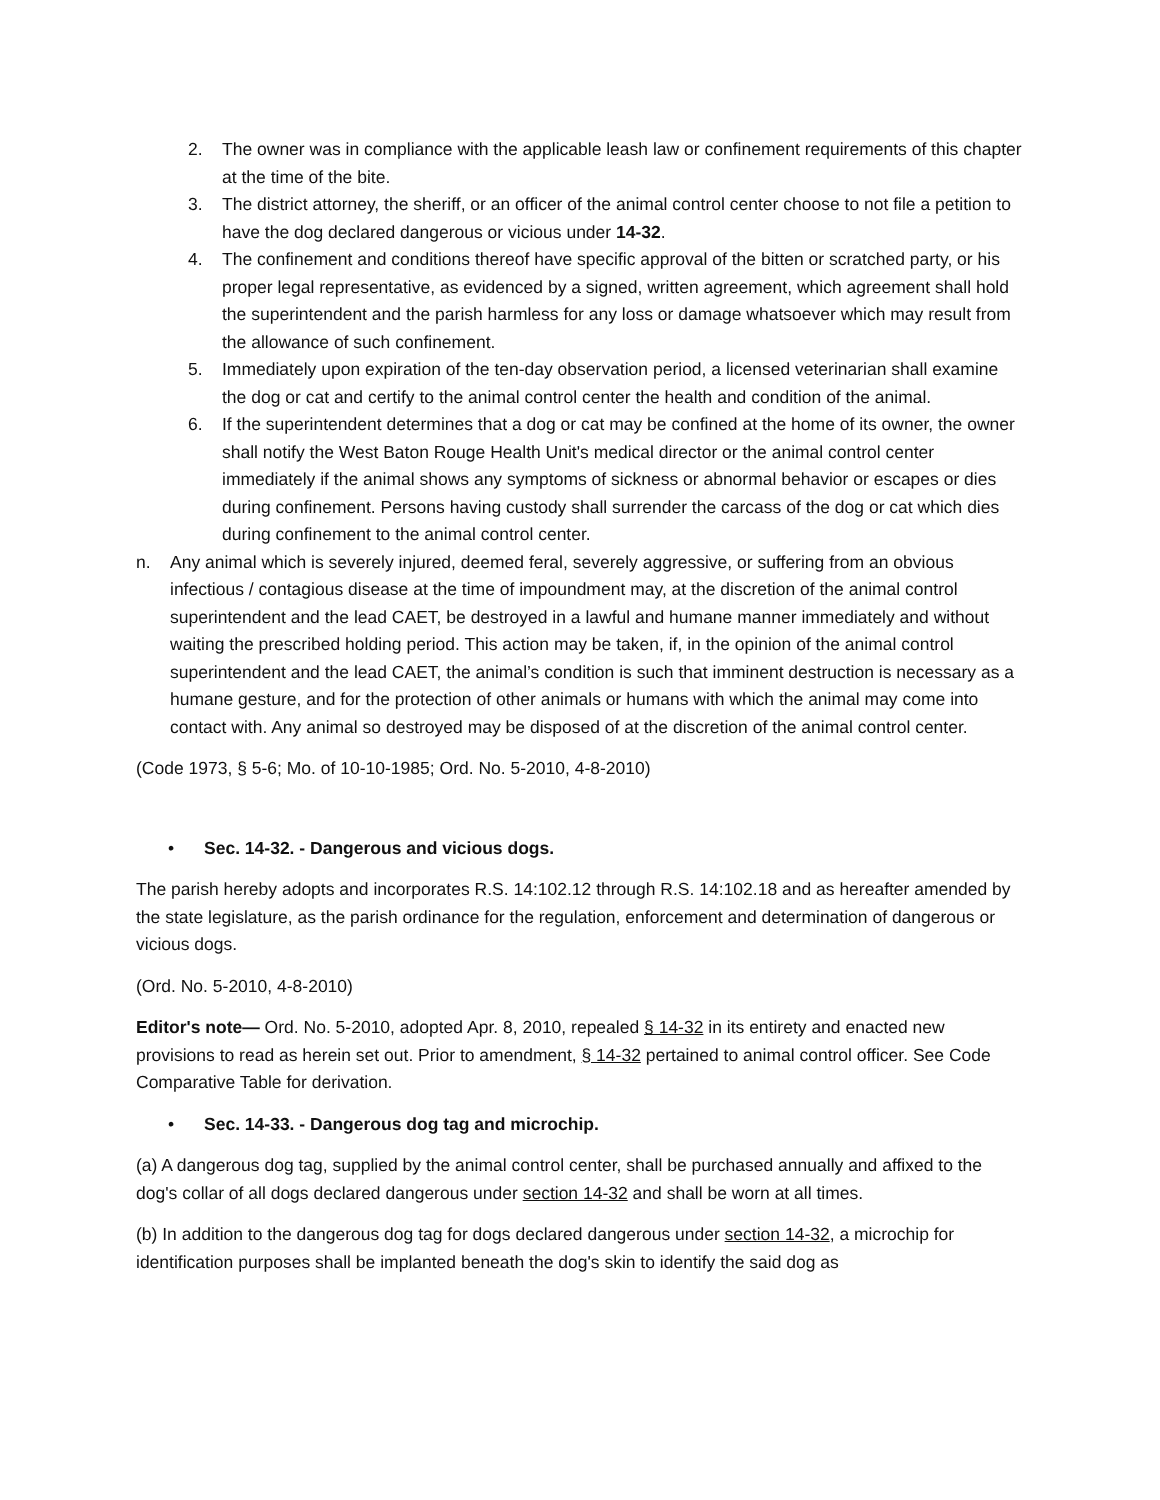2. The owner was in compliance with the applicable leash law or confinement requirements of this chapter at the time of the bite.
3. The district attorney, the sheriff, or an officer of the animal control center choose to not file a petition to have the dog declared dangerous or vicious under 14-32.
4. The confinement and conditions thereof have specific approval of the bitten or scratched party, or his proper legal representative, as evidenced by a signed, written agreement, which agreement shall hold the superintendent and the parish harmless for any loss or damage whatsoever which may result from the allowance of such confinement.
5. Immediately upon expiration of the ten-day observation period, a licensed veterinarian shall examine the dog or cat and certify to the animal control center the health and condition of the animal.
6. If the superintendent determines that a dog or cat may be confined at the home of its owner, the owner shall notify the West Baton Rouge Health Unit's medical director or the animal control center immediately if the animal shows any symptoms of sickness or abnormal behavior or escapes or dies during confinement. Persons having custody shall surrender the carcass of the dog or cat which dies during confinement to the animal control center.
n. Any animal which is severely injured, deemed feral, severely aggressive, or suffering from an obvious infectious / contagious disease at the time of impoundment may, at the discretion of the animal control superintendent and the lead CAET, be destroyed in a lawful and humane manner immediately and without waiting the prescribed holding period. This action may be taken, if, in the opinion of the animal control superintendent and the lead CAET, the animal’s condition is such that imminent destruction is necessary as a humane gesture, and for the protection of other animals or humans with which the animal may come into contact with. Any animal so destroyed may be disposed of at the discretion of the animal control center.
(Code 1973, § 5-6; Mo. of 10-10-1985; Ord. No. 5-2010, 4-8-2010)
• Sec. 14-32. - Dangerous and vicious dogs.
The parish hereby adopts and incorporates R.S. 14:102.12 through R.S. 14:102.18 and as hereafter amended by the state legislature, as the parish ordinance for the regulation, enforcement and determination of dangerous or vicious dogs.
(Ord. No. 5-2010, 4-8-2010)
Editor's note— Ord. No. 5-2010, adopted Apr. 8, 2010, repealed § 14-32 in its entirety and enacted new provisions to read as herein set out. Prior to amendment, § 14-32 pertained to animal control officer. See Code Comparative Table for derivation.
• Sec. 14-33. - Dangerous dog tag and microchip.
(a) A dangerous dog tag, supplied by the animal control center, shall be purchased annually and affixed to the dog's collar of all dogs declared dangerous under section 14-32 and shall be worn at all times.
(b) In addition to the dangerous dog tag for dogs declared dangerous under section 14-32, a microchip for identification purposes shall be implanted beneath the dog's skin to identify the said dog as